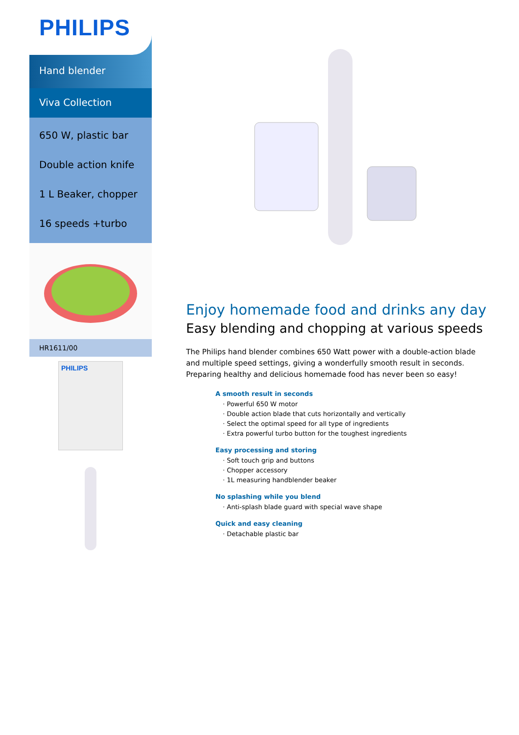PHILIPS
Hand blender
Viva Collection
650 W, plastic bar
Double action knife
1 L Beaker, chopper
16 speeds +turbo
HR1611/00
PHILIPS
Enjoy homemade food and drinks any day
Easy blending and chopping at various speeds
The Philips hand blender combines 650 Watt power with a double-action blade and multiple speed settings, giving a wonderfully smooth result in seconds. Preparing healthy and delicious homemade food has never been so easy!
A smooth result in seconds
· Powerful 650 W motor
· Double action blade that cuts horizontally and vertically
· Select the optimal speed for all type of ingredients
· Extra powerful turbo button for the toughest ingredients
Easy processing and storing
· Soft touch grip and buttons
· Chopper accessory
· 1L measuring handblender beaker
No splashing while you blend
· Anti-splash blade guard with special wave shape
Quick and easy cleaning
· Detachable plastic bar